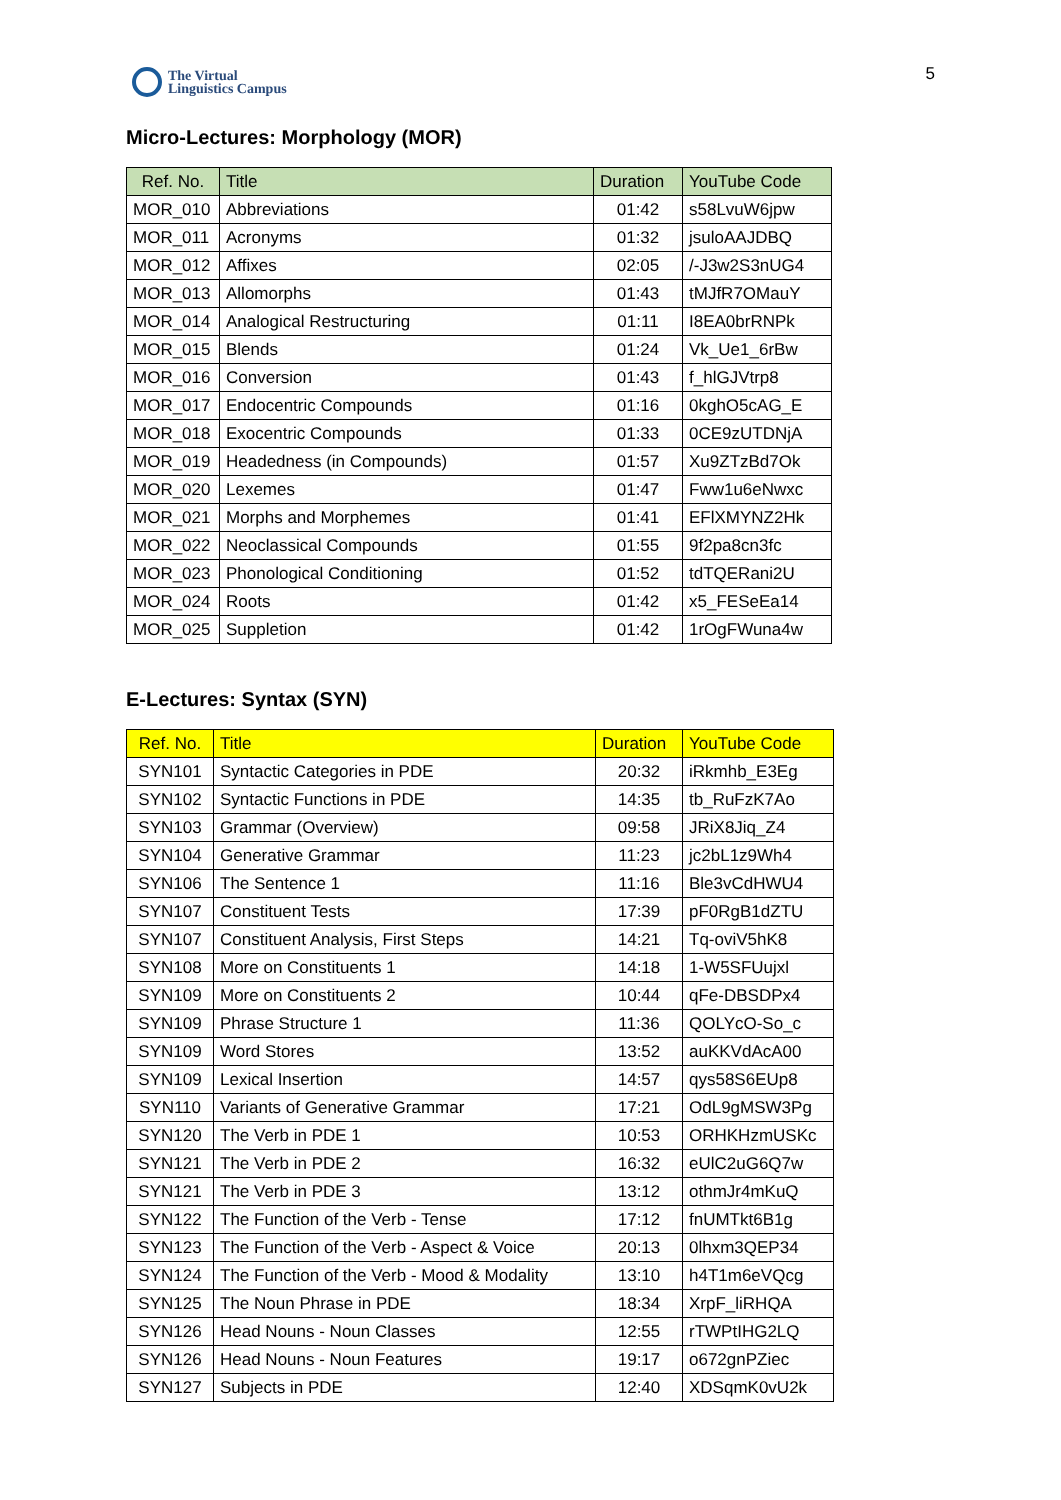5
The Virtual
Linguistics Campus
Micro-Lectures: Morphology (MOR)
| Ref. No. | Title | Duration | YouTube Code |
| --- | --- | --- | --- |
| MOR_010 | Abbreviations | 01:42 | s58LvuW6jpw |
| MOR_011 | Acronyms | 01:32 | jsuloAAJDBQ |
| MOR_012 | Affixes | 02:05 | /-J3w2S3nUG4 |
| MOR_013 | Allomorphs | 01:43 | tMJfR7OMauY |
| MOR_014 | Analogical Restructuring | 01:11 | I8EA0brRNPk |
| MOR_015 | Blends | 01:24 | Vk_Ue1_6rBw |
| MOR_016 | Conversion | 01:43 | f_hlGJVtrp8 |
| MOR_017 | Endocentric Compounds | 01:16 | 0kghO5cAG_E |
| MOR_018 | Exocentric Compounds | 01:33 | 0CE9zUTDNjA |
| MOR_019 | Headedness (in Compounds) | 01:57 | Xu9ZTzBd7Ok |
| MOR_020 | Lexemes | 01:47 | Fww1u6eNwxc |
| MOR_021 | Morphs and Morphemes | 01:41 | EFlXMYNZ2Hk |
| MOR_022 | Neoclassical Compounds | 01:55 | 9f2pa8cn3fc |
| MOR_023 | Phonological Conditioning | 01:52 | tdTQERani2U |
| MOR_024 | Roots | 01:42 | x5_FESeEa14 |
| MOR_025 | Suppletion | 01:42 | 1rOgFWuna4w |
E-Lectures: Syntax (SYN)
| Ref. No. | Title | Duration | YouTube Code |
| --- | --- | --- | --- |
| SYN101 | Syntactic Categories in PDE | 20:32 | iRkmhb_E3Eg |
| SYN102 | Syntactic Functions in PDE | 14:35 | tb_RuFzK7Ao |
| SYN103 | Grammar (Overview) | 09:58 | JRiX8Jiq_Z4 |
| SYN104 | Generative Grammar | 11:23 | jc2bL1z9Wh4 |
| SYN106 | The Sentence 1 | 11:16 | Ble3vCdHWU4 |
| SYN107 | Constituent Tests | 17:39 | pF0RgB1dZTU |
| SYN107 | Constituent Analysis, First Steps | 14:21 | Tq-oviV5hK8 |
| SYN108 | More on Constituents 1 | 14:18 | 1-W5SFUujxl |
| SYN109 | More on Constituents 2 | 10:44 | qFe-DBSDPx4 |
| SYN109 | Phrase Structure 1 | 11:36 | QOLYcO-So_c |
| SYN109 | Word Stores | 13:52 | auKKVdAcA00 |
| SYN109 | Lexical Insertion | 14:57 | qys58S6EUp8 |
| SYN110 | Variants of Generative Grammar | 17:21 | OdL9gMSW3Pg |
| SYN120 | The Verb in PDE 1 | 10:53 | ORHKHzmUSKc |
| SYN121 | The Verb in PDE 2 | 16:32 | eUlC2uG6Q7w |
| SYN121 | The Verb in PDE 3 | 13:12 | othmJr4mKuQ |
| SYN122 | The Function of the Verb - Tense | 17:12 | fnUMTkt6B1g |
| SYN123 | The Function of the Verb - Aspect & Voice | 20:13 | 0lhxm3QEP34 |
| SYN124 | The Function of the Verb - Mood & Modality | 13:10 | h4T1m6eVQcg |
| SYN125 | The Noun Phrase in PDE | 18:34 | XrpF_liRHQA |
| SYN126 | Head Nouns - Noun Classes | 12:55 | rTWPtIHG2LQ |
| SYN126 | Head Nouns - Noun Features | 19:17 | o672gnPZiec |
| SYN127 | Subjects in PDE | 12:40 | XDSqmK0vU2k |